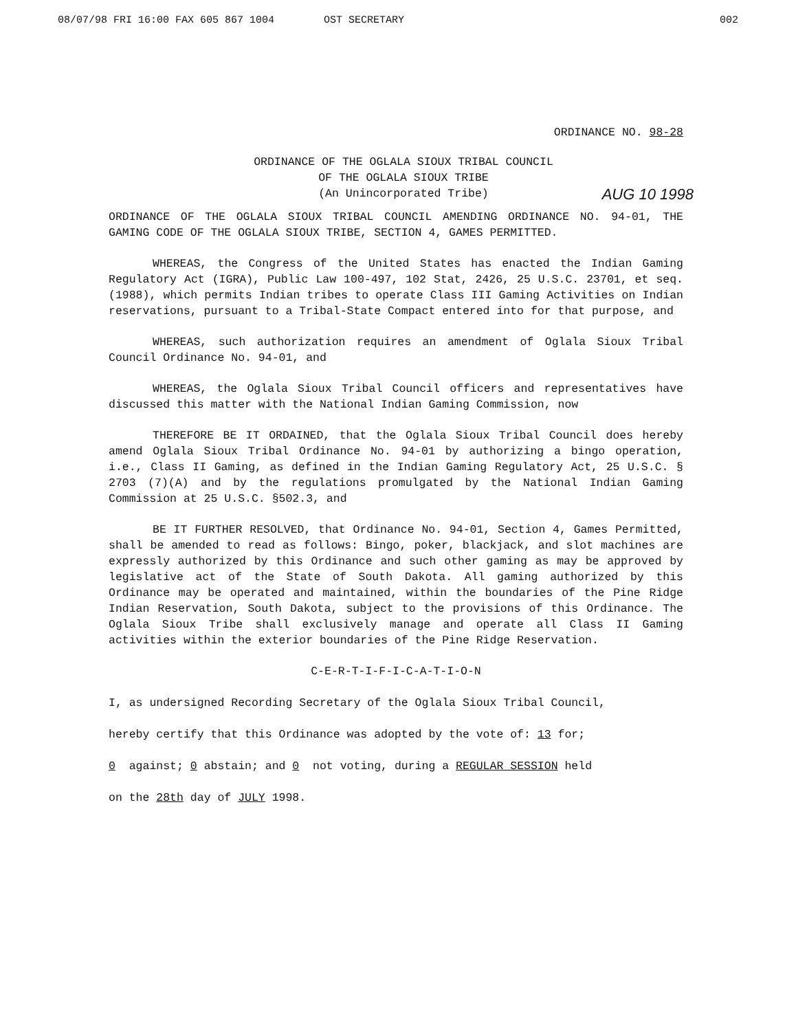08/07/98 FRI 16:00 FAX 605 867 1004 OST SECRETARY 002
ORDINANCE NO. 98-28
ORDINANCE OF THE OGLALA SIOUX TRIBAL COUNCIL
OF THE OGLALA SIOUX TRIBE
(An Unincorporated Tribe)
AUG 10 1998
ORDINANCE OF THE OGLALA SIOUX TRIBAL COUNCIL AMENDING ORDINANCE NO. 94-01, THE GAMING CODE OF THE OGLALA SIOUX TRIBE, SECTION 4, GAMES PERMITTED.
WHEREAS, the Congress of the United States has enacted the Indian Gaming Regulatory Act (IGRA), Public Law 100-497, 102 Stat, 2426, 25 U.S.C. 23701, et seq. (1988), which permits Indian tribes to operate Class III Gaming Activities on Indian reservations, pursuant to a Tribal-State Compact entered into for that purpose, and
WHEREAS, such authorization requires an amendment of Oglala Sioux Tribal Council Ordinance No. 94-01, and
WHEREAS, the Oglala Sioux Tribal Council officers and representatives have discussed this matter with the National Indian Gaming Commission, now
THEREFORE BE IT ORDAINED, that the Oglala Sioux Tribal Council does hereby amend Oglala Sioux Tribal Ordinance No. 94-01 by authorizing a bingo operation, i.e., Class II Gaming, as defined in the Indian Gaming Regulatory Act, 25 U.S.C. § 2703 (7)(A) and by the regulations promulgated by the National Indian Gaming Commission at 25 U.S.C. §502.3, and
BE IT FURTHER RESOLVED, that Ordinance No. 94-01, Section 4, Games Permitted, shall be amended to read as follows: Bingo, poker, blackjack, and slot machines are expressly authorized by this Ordinance and such other gaming as may be approved by legislative act of the State of South Dakota. All gaming authorized by this Ordinance may be operated and maintained, within the boundaries of the Pine Ridge Indian Reservation, South Dakota, subject to the provisions of this Ordinance. The Oglala Sioux Tribe shall exclusively manage and operate all Class II Gaming activities within the exterior boundaries of the Pine Ridge Reservation.
C-E-R-T-I-F-I-C-A-T-I-O-N
I, as undersigned Recording Secretary of the Oglala Sioux Tribal Council,
hereby certify that this Ordinance was adopted by the vote of: 13 for;
0 against; 0 abstain; and 0 not voting, during a REGULAR SESSION held
on the 28th day of JULY 1998.